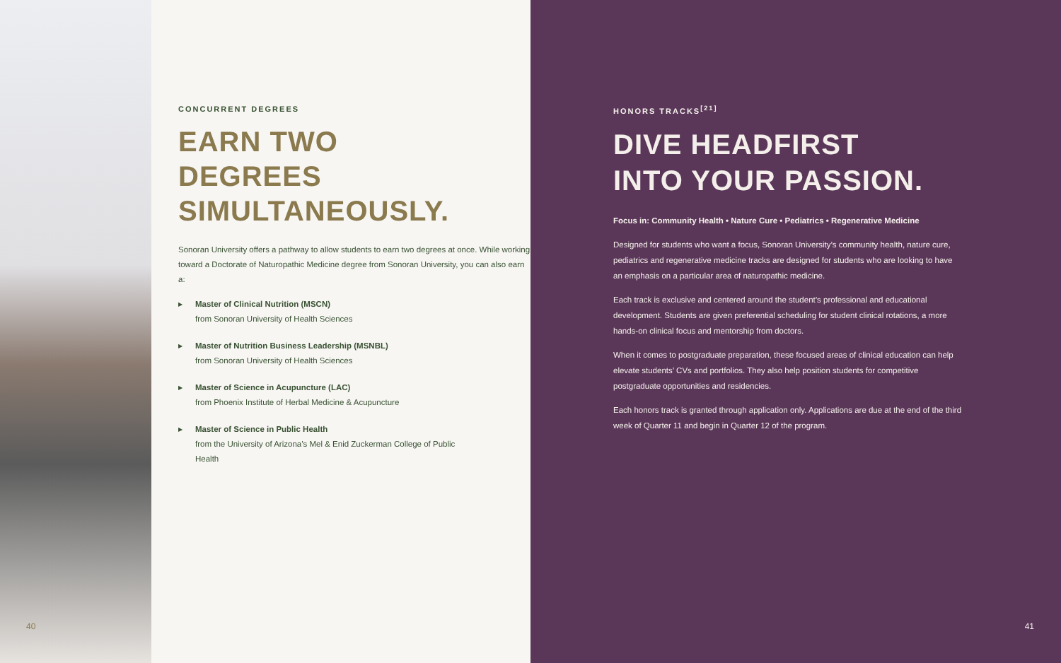40
CONCURRENT DEGREES
EARN TWO
DEGREES
SIMULTANEOUSLY.
Sonoran University offers a pathway to allow students to earn two degrees at once. While working toward a Doctorate of Naturopathic Medicine degree from Sonoran University, you can also earn a:
▶ Master of Clinical Nutrition (MSCN)
from Sonoran University of Health Sciences
▶ Master of Nutrition Business Leadership (MSNBL)
from Sonoran University of Health Sciences
▶ Master of Science in Acupuncture (LAC)
from Phoenix Institute of Herbal Medicine & Acupuncture
▶ Master of Science in Public Health
from the University of Arizona’s Mel & Enid Zuckerman College of Public Health
HONORS TRACKS<sup>[21]</sup>
DIVE HEADFIRST
INTO YOUR PASSION.
Focus in: Community Health • Nature Cure • Pediatrics • Regenerative Medicine
Designed for students who want a focus, Sonoran University’s community health, nature cure, pediatrics and regenerative medicine tracks are designed for students who are looking to have an emphasis on a particular area of naturopathic medicine.
Each track is exclusive and centered around the student’s professional and educational development. Students are given preferential scheduling for student clinical rotations, a more hands-on clinical focus and mentorship from doctors.
When it comes to postgraduate preparation, these focused areas of clinical education can help elevate students’ CVs and portfolios. They also help position students for competitive postgraduate opportunities and residencies.
Each honors track is granted through application only. Applications are due at the end of the third week of Quarter 11 and begin in Quarter 12 of the program.
41